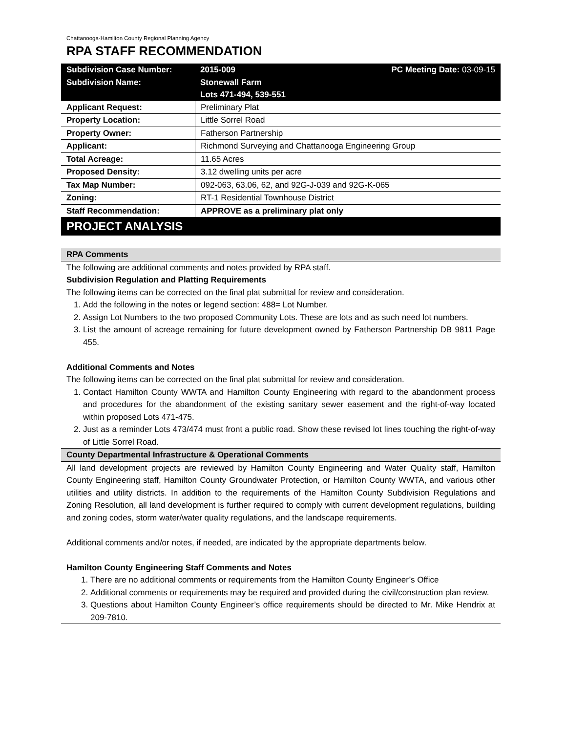Chattanooga-Hamilton County Regional Planning Agency
RPA STAFF RECOMMENDATION
| Subdivision Case Number: | 2015-009 | PC Meeting Date: 03-09-15 |
| Subdivision Name: | Stonewall Farm Lots 471-494, 539-551 | |
| Applicant Request: | Preliminary Plat |
| Property Location: | Little Sorrel Road |
| Property Owner: | Fatherson Partnership |
| Applicant: | Richmond Surveying and Chattanooga Engineering Group |
| Total Acreage: | 11.65 Acres |
| Proposed Density: | 3.12 dwelling units per acre |
| Tax Map Number: | 092-063, 63.06, 62, and 92G-J-039 and 92G-K-065 |
| Zoning: | RT-1 Residential Townhouse District |
| Staff Recommendation: | APPROVE as a preliminary plat only |
PROJECT ANALYSIS
RPA Comments
The following are additional comments and notes provided by RPA staff.
Subdivision Regulation and Platting Requirements
The following items can be corrected on the final plat submittal for review and consideration.
1. Add the following in the notes or legend section: 488= Lot Number.
2. Assign Lot Numbers to the two proposed Community Lots. These are lots and as such need lot numbers.
3. List the amount of acreage remaining for future development owned by Fatherson Partnership DB 9811 Page 455.
Additional Comments and Notes
The following items can be corrected on the final plat submittal for review and consideration.
1. Contact Hamilton County WWTA and Hamilton County Engineering with regard to the abandonment process and procedures for the abandonment of the existing sanitary sewer easement and the right-of-way located within proposed Lots 471-475.
2. Just as a reminder Lots 473/474 must front a public road. Show these revised lot lines touching the right-of-way of Little Sorrel Road.
County Departmental Infrastructure & Operational Comments
All land development projects are reviewed by Hamilton County Engineering and Water Quality staff, Hamilton County Engineering staff, Hamilton County Groundwater Protection, or Hamilton County WWTA, and various other utilities and utility districts. In addition to the requirements of the Hamilton County Subdivision Regulations and Zoning Resolution, all land development is further required to comply with current development regulations, building and zoning codes, storm water/water quality regulations, and the landscape requirements.
Additional comments and/or notes, if needed, are indicated by the appropriate departments below.
Hamilton County Engineering Staff Comments and Notes
1. There are no additional comments or requirements from the Hamilton County Engineer’s Office
2. Additional comments or requirements may be required and provided during the civil/construction plan review.
3. Questions about Hamilton County Engineer’s office requirements should be directed to Mr. Mike Hendrix at 209-7810.